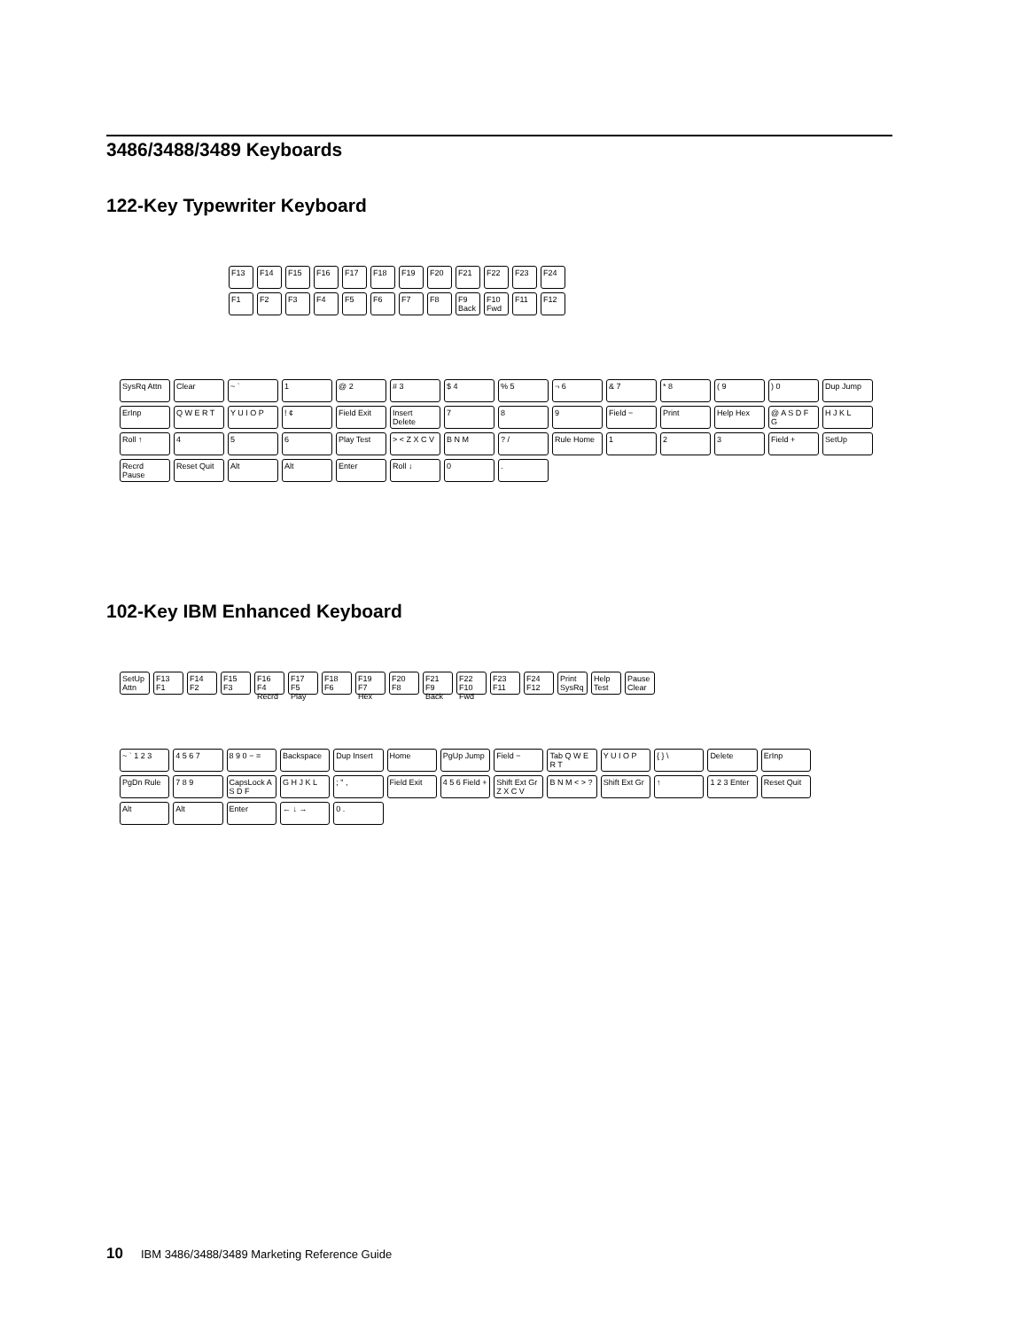3486/3488/3489 Keyboards
122-Key Typewriter Keyboard
F13
F14
F15
F16
F17
F18
F19
F20
F21
F22
F23
F24
F1
F2
F3
F4
F5
F6
F7
F8
F9 Back
F10 Fwd
F11
F12
SysRq Attn
Clear
~ `
1
@ 2
# 3
$ 4
% 5
¬ 6
& 7
* 8
( 9
) 0
Dup Jump
ErInp
Q W E R T
Y U I O P
! ¢
Field Exit
Insert Delete
7
8
9
Field −
Print
Help Hex
@ A S D F G
H J K L
Roll ↑
4
5
6
Play Test
> < Z X C V
B N M
? /
Rule Home
1
2
3
Field +
SetUp
Recrd Pause
Reset Quit
Alt
Alt
Enter
Roll ↓
0
.
102-Key IBM Enhanced Keyboard
SetUp Attn
F13 F1
F14 F2
F15 F3
F16 F4 Recrd
F17 F5 Play
F18 F6
F19 F7 Hex
F20 F8
F21 F9 Back
F22 F10 Fwd
F23 F11
F24 F12
Print SysRq
Help Test
Pause Clear
~ ` 1 2 3
4 5 6 7
8 9 0 − =
Backspace
Dup Insert
Home
PgUp Jump
Field −
Tab Q W E R T
Y U I O P
{ } \
Delete
ErInp
PgDn Rule
7 8 9
CapsLock A S D F
G H J K L
; " ,
Field Exit
4 5 6 Field +
Shift Ext Gr Z X C V
B N M < > ?
Shift Ext Gr
↑
1 2 3 Enter
Reset Quit
Alt
Alt
Enter
← ↓ →
0 .
10 IBM 3486/3488/3489 Marketing Reference Guide